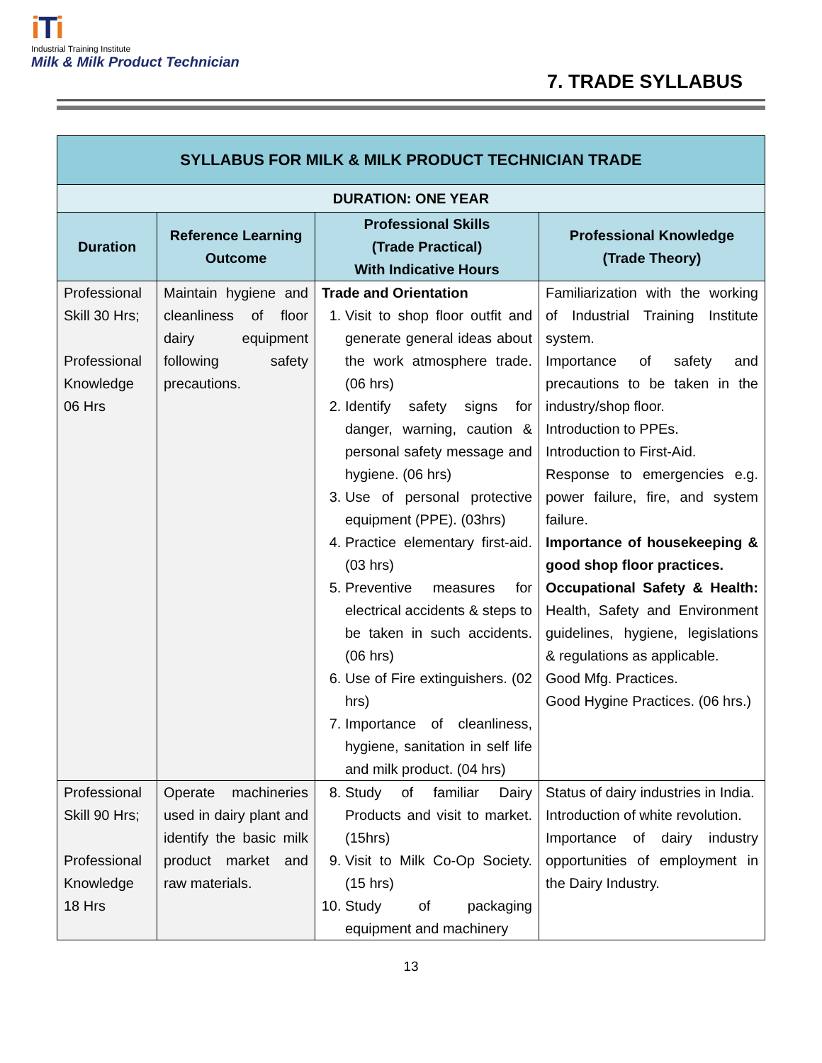iTi
Industrial Training Institute
Milk & Milk Product Technician
7. TRADE SYLLABUS
| SYLLABUS FOR MILK & MILK PRODUCT TECHNICIAN TRADE | | | |
| --- | --- | --- | --- |
| DURATION: ONE YEAR | | | |
| Duration | Reference Learning Outcome | Professional Skills (Trade Practical) With Indicative Hours | Professional Knowledge (Trade Theory) |
| Professional Skill 30 Hrs; Professional Knowledge 06 Hrs | Maintain hygiene and cleanliness of floor dairy equipment following safety precautions. | Trade and Orientation 1. Visit to shop floor outfit and generate general ideas about the work atmosphere trade. (06 hrs) 2. Identify safety signs for danger, warning, caution & personal safety message and hygiene. (06 hrs) 3. Use of personal protective equipment (PPE). (03hrs) 4. Practice elementary first-aid.(03 hrs) 5. Preventive measures for electrical accidents & steps to be taken in such accidents.(06 hrs) 6. Use of Fire extinguishers. (02 hrs) 7. Importance of cleanliness, hygiene, sanitation in self life and milk product. (04 hrs) | Familiarization with the working of Industrial Training Institute system. Importance of safety and precautions to be taken in the industry/shop floor. Introduction to PPEs. Introduction to First-Aid. Response to emergencies e.g. power failure, fire, and system failure. Importance of housekeeping & good shop floor practices. Occupational Safety & Health: Health, Safety and Environment guidelines, hygiene, legislations & regulations as applicable. Good Mfg. Practices. Good Hygine Practices. (06 hrs.) |
| Professional Skill 90 Hrs; Professional Knowledge 18 Hrs | Operate machineries used in dairy plant and identify the basic milk product market and raw materials. | 8. Study of familiar Dairy Products and visit to market. (15hrs) 9. Visit to Milk Co-Op Society. (15 hrs) 10. Study of packaging equipment and machinery | Status of dairy industries in India. Introduction of white revolution. Importance of dairy industry opportunities of employment in the Dairy Industry. |
13